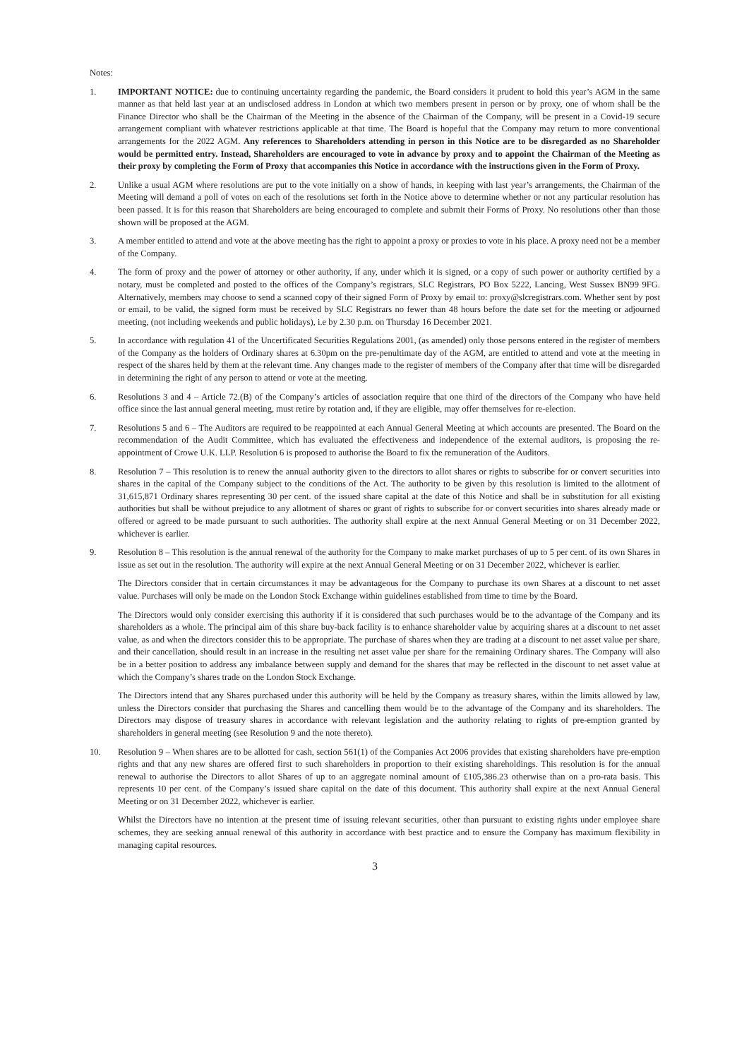Notes:
1. IMPORTANT NOTICE: due to continuing uncertainty regarding the pandemic, the Board considers it prudent to hold this year’s AGM in the same manner as that held last year at an undisclosed address in London at which two members present in person or by proxy, one of whom shall be the Finance Director who shall be the Chairman of the Meeting in the absence of the Chairman of the Company, will be present in a Covid-19 secure arrangement compliant with whatever restrictions applicable at that time. The Board is hopeful that the Company may return to more conventional arrangements for the 2022 AGM. Any references to Shareholders attending in person in this Notice are to be disregarded as no Shareholder would be permitted entry. Instead, Shareholders are encouraged to vote in advance by proxy and to appoint the Chairman of the Meeting as their proxy by completing the Form of Proxy that accompanies this Notice in accordance with the instructions given in the Form of Proxy.
2. Unlike a usual AGM where resolutions are put to the vote initially on a show of hands, in keeping with last year’s arrangements, the Chairman of the Meeting will demand a poll of votes on each of the resolutions set forth in the Notice above to determine whether or not any particular resolution has been passed. It is for this reason that Shareholders are being encouraged to complete and submit their Forms of Proxy. No resolutions other than those shown will be proposed at the AGM.
3. A member entitled to attend and vote at the above meeting has the right to appoint a proxy or proxies to vote in his place. A proxy need not be a member of the Company.
4. The form of proxy and the power of attorney or other authority, if any, under which it is signed, or a copy of such power or authority certified by a notary, must be completed and posted to the offices of the Company’s registrars, SLC Registrars, PO Box 5222, Lancing, West Sussex BN99 9FG. Alternatively, members may choose to send a scanned copy of their signed Form of Proxy by email to: proxy@slcregistrars.com. Whether sent by post or email, to be valid, the signed form must be received by SLC Registrars no fewer than 48 hours before the date set for the meeting or adjourned meeting, (not including weekends and public holidays), i.e by 2.30 p.m. on Thursday 16 December 2021.
5. In accordance with regulation 41 of the Uncertificated Securities Regulations 2001, (as amended) only those persons entered in the register of members of the Company as the holders of Ordinary shares at 6.30pm on the pre-penultimate day of the AGM, are entitled to attend and vote at the meeting in respect of the shares held by them at the relevant time. Any changes made to the register of members of the Company after that time will be disregarded in determining the right of any person to attend or vote at the meeting.
6. Resolutions 3 and 4 – Article 72.(B) of the Company’s articles of association require that one third of the directors of the Company who have held office since the last annual general meeting, must retire by rotation and, if they are eligible, may offer themselves for re-election.
7. Resolutions 5 and 6 – The Auditors are required to be reappointed at each Annual General Meeting at which accounts are presented. The Board on the recommendation of the Audit Committee, which has evaluated the effectiveness and independence of the external auditors, is proposing the re-appointment of Crowe U.K. LLP. Resolution 6 is proposed to authorise the Board to fix the remuneration of the Auditors.
8. Resolution 7 – This resolution is to renew the annual authority given to the directors to allot shares or rights to subscribe for or convert securities into shares in the capital of the Company subject to the conditions of the Act. The authority to be given by this resolution is limited to the allotment of 31,615,871 Ordinary shares representing 30 per cent. of the issued share capital at the date of this Notice and shall be in substitution for all existing authorities but shall be without prejudice to any allotment of shares or grant of rights to subscribe for or convert securities into shares already made or offered or agreed to be made pursuant to such authorities. The authority shall expire at the next Annual General Meeting or on 31 December 2022, whichever is earlier.
9. Resolution 8 – This resolution is the annual renewal of the authority for the Company to make market purchases of up to 5 per cent. of its own Shares in issue as set out in the resolution. The authority will expire at the next Annual General Meeting or on 31 December 2022, whichever is earlier.
The Directors consider that in certain circumstances it may be advantageous for the Company to purchase its own Shares at a discount to net asset value. Purchases will only be made on the London Stock Exchange within guidelines established from time to time by the Board.
The Directors would only consider exercising this authority if it is considered that such purchases would be to the advantage of the Company and its shareholders as a whole. The principal aim of this share buy-back facility is to enhance shareholder value by acquiring shares at a discount to net asset value, as and when the directors consider this to be appropriate. The purchase of shares when they are trading at a discount to net asset value per share, and their cancellation, should result in an increase in the resulting net asset value per share for the remaining Ordinary shares. The Company will also be in a better position to address any imbalance between supply and demand for the shares that may be reflected in the discount to net asset value at which the Company’s shares trade on the London Stock Exchange.
The Directors intend that any Shares purchased under this authority will be held by the Company as treasury shares, within the limits allowed by law, unless the Directors consider that purchasing the Shares and cancelling them would be to the advantage of the Company and its shareholders. The Directors may dispose of treasury shares in accordance with relevant legislation and the authority relating to rights of pre-emption granted by shareholders in general meeting (see Resolution 9 and the note thereto).
10. Resolution 9 – When shares are to be allotted for cash, section 561(1) of the Companies Act 2006 provides that existing shareholders have pre-emption rights and that any new shares are offered first to such shareholders in proportion to their existing shareholdings. This resolution is for the annual renewal to authorise the Directors to allot Shares of up to an aggregate nominal amount of £105,386.23 otherwise than on a pro-rata basis. This represents 10 per cent. of the Company’s issued share capital on the date of this document. This authority shall expire at the next Annual General Meeting or on 31 December 2022, whichever is earlier.
Whilst the Directors have no intention at the present time of issuing relevant securities, other than pursuant to existing rights under employee share schemes, they are seeking annual renewal of this authority in accordance with best practice and to ensure the Company has maximum flexibility in managing capital resources.
3